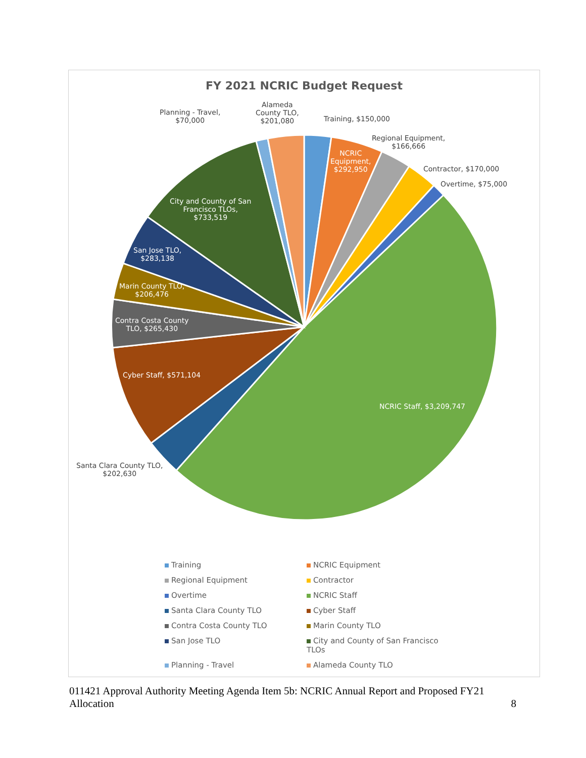FY 2021 NCRIC Budget Request
Planning - Travel,
$70,000
Alameda
County TLO,
$201,080
Training, $150,000
Regional Equipment,
$166,666
NCRIC
Equipment,
$292,950
Contractor, $170,000
Overtime, $75,000
City and County of San
Francisco TLOs,
$733,519
San Jose TLO,
$283,138
Marin County TLO,
$206,476
Contra Costa County
TLO, $265,430
Cyber Staff, $571,104
NCRIC Staff, $3,209,747
Santa Clara County TLO,
$202,630
Training
NCRIC Equipment
Regional Equipment
Contractor
Overtime
NCRIC Staff
Santa Clara County TLO
Cyber Staff
Contra Costa County TLO
Marin County TLO
San Jose TLO
City and County of San Francisco TLOs
Planning - Travel
Alameda County TLO
011421 Approval Authority Meeting Agenda Item 5b: NCRIC Annual Report and Proposed FY21
Allocation 8